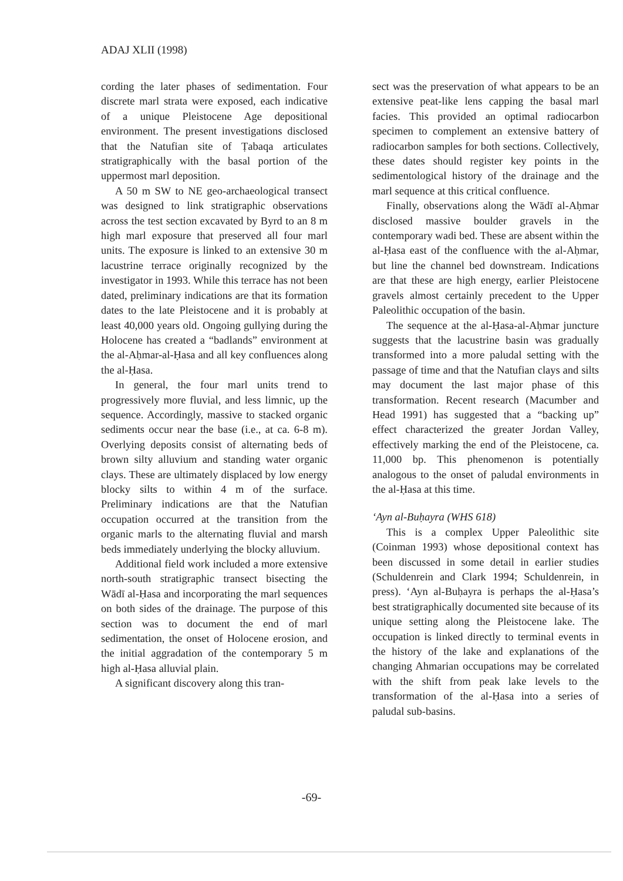ADAJ XLII (1998)
cording the later phases of sedimentation. Four discrete marl strata were exposed, each indicative of a unique Pleistocene Age depositional environment. The present investigations disclosed that the Natufian site of Ṭabaqa articulates stratigraphically with the basal portion of the uppermost marl deposition.
A 50 m SW to NE geo-archaeological transect was designed to link stratigraphic observations across the test section excavated by Byrd to an 8 m high marl exposure that preserved all four marl units. The exposure is linked to an extensive 30 m lacustrine terrace originally recognized by the investigator in 1993. While this terrace has not been dated, preliminary indications are that its formation dates to the late Pleistocene and it is probably at least 40,000 years old. Ongoing gullying during the Holocene has created a “badlands” environment at the al-Aḥmar-al-Ḥasa and all key confluences along the al-Ḥasa.
In general, the four marl units trend to progressively more fluvial, and less limnic, up the sequence. Accordingly, massive to stacked organic sediments occur near the base (i.e., at ca. 6-8 m). Overlying deposits consist of alternating beds of brown silty alluvium and standing water organic clays. These are ultimately displaced by low energy blocky silts to within 4 m of the surface. Preliminary indications are that the Natufian occupation occurred at the transition from the organic marls to the alternating fluvial and marsh beds immediately underlying the blocky alluvium.
Additional field work included a more extensive north-south stratigraphic transect bisecting the Wādī al-Ḥasa and incorporating the marl sequences on both sides of the drainage. The purpose of this section was to document the end of marl sedimentation, the onset of Holocene erosion, and the initial aggradation of the contemporary 5 m high al-Ḥasa alluvial plain.
A significant discovery along this tran-
sect was the preservation of what appears to be an extensive peat-like lens capping the basal marl facies. This provided an optimal radiocarbon specimen to complement an extensive battery of radiocarbon samples for both sections. Collectively, these dates should register key points in the sedimentological history of the drainage and the marl sequence at this critical confluence.
Finally, observations along the Wādī al-Aḥmar disclosed massive boulder gravels in the contemporary wadi bed. These are absent within the al-Ḥasa east of the confluence with the al-Aḥmar, but line the channel bed downstream. Indications are that these are high energy, earlier Pleistocene gravels almost certainly precedent to the Upper Paleolithic occupation of the basin.
The sequence at the al-Ḥasa-al-Aḥmar juncture suggests that the lacustrine basin was gradually transformed into a more paludal setting with the passage of time and that the Natufian clays and silts may document the last major phase of this transformation. Recent research (Macumber and Head 1991) has suggested that a “backing up” effect characterized the greater Jordan Valley, effectively marking the end of the Pleistocene, ca. 11,000 bp. This phenomenon is potentially analogous to the onset of paludal environments in the al-Ḥasa at this time.
‘Ayn al-Buḥayra (WHS 618)
This is a complex Upper Paleolithic site (Coinman 1993) whose depositional context has been discussed in some detail in earlier studies (Schuldenrein and Clark 1994; Schuldenrein, in press). ‘Ayn al-Buḥayra is perhaps the al-Ḥasa’s best stratigraphically documented site because of its unique setting along the Pleistocene lake. The occupation is linked directly to terminal events in the history of the lake and explanations of the changing Ahmarian occupations may be correlated with the shift from peak lake levels to the transformation of the al-Ḥasa into a series of paludal sub-basins.
-69-